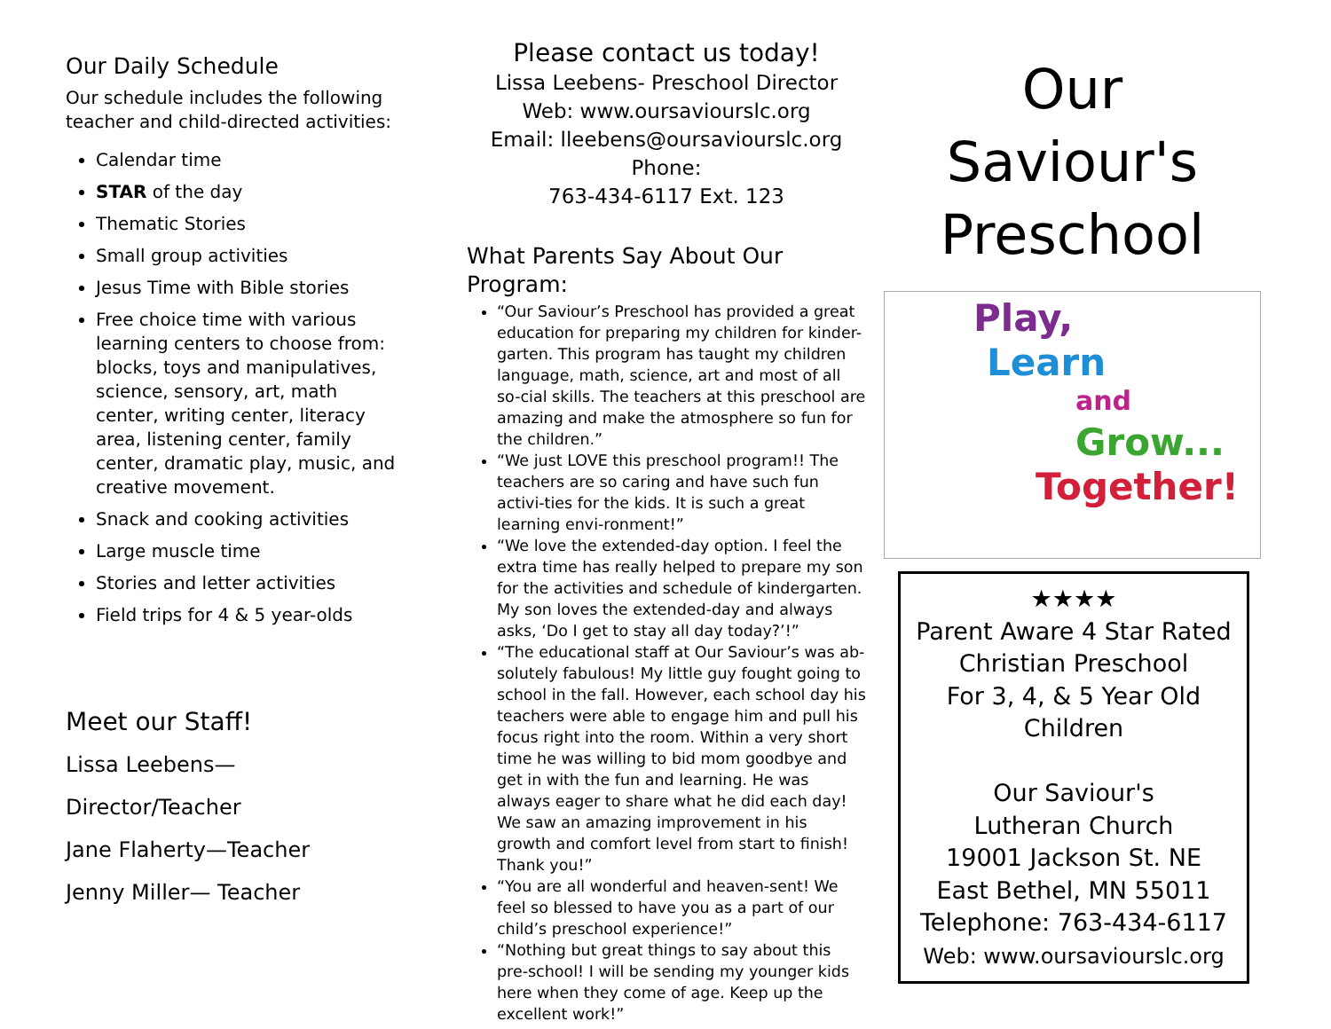Our Daily Schedule
Our schedule includes the following teacher and child-directed activities:
Calendar time
STAR of the day
Thematic Stories
Small group activities
Jesus Time with Bible stories
Free choice time with various learning centers to choose from: blocks, toys and manipulatives, science, sensory, art, math center, writing center, literacy area, listening center, family center, dramatic play, music, and creative movement.
Snack and cooking activities
Large muscle time
Stories and letter activities
Field trips for 4 & 5 year-olds
Meet our Staff!
Lissa Leebens—Director/Teacher
Jane Flaherty—Teacher
Jenny Miller— Teacher
Please contact us today!
Lissa Leebens- Preschool Director
Web: www.oursaviourslc.org
Email: lleebens@oursaviourslc.org
Phone:
763-434-6117 Ext. 123
What Parents Say About Our Program:
“Our Saviour’s Preschool has provided a great education for preparing my children for kinder-garten. This program has taught my children language, math, science, art and most of all so-cial skills. The teachers at this preschool are amazing and make the atmosphere so fun for the children.”
“We just LOVE this preschool program!! The teachers are so caring and have such fun activi-ties for the kids. It is such a great learning envi-ronment!”
“We love the extended-day option. I feel the extra time has really helped to prepare my son for the activities and schedule of kindergarten. My son loves the extended-day and always asks, ‘Do I get to stay all day today?’!”
“The educational staff at Our Saviour’s was ab-solutely fabulous! My little guy fought going to school in the fall. However, each school day his teachers were able to engage him and pull his focus right into the room. Within a very short time he was willing to bid mom goodbye and get in with the fun and learning. He was always eager to share what he did each day! We saw an amazing improvement in his growth and comfort level from start to finish! Thank you!”
“You are all wonderful and heaven-sent! We feel so blessed to have you as a part of our child’s preschool experience!”
“Nothing but great things to say about this pre-school! I will be sending my younger kids here when they come of age. Keep up the excellent work!”
Our
Saviour's
Preschool
Play,
Learn
and
Grow...
Together!
★★★★
Parent Aware 4 Star Rated
Christian Preschool
For 3, 4, & 5 Year Old
Children
Our Saviour's
Lutheran Church
19001 Jackson St. NE
East Bethel, MN 55011
Telephone: 763-434-6117
Web: www.oursaviourslc.org